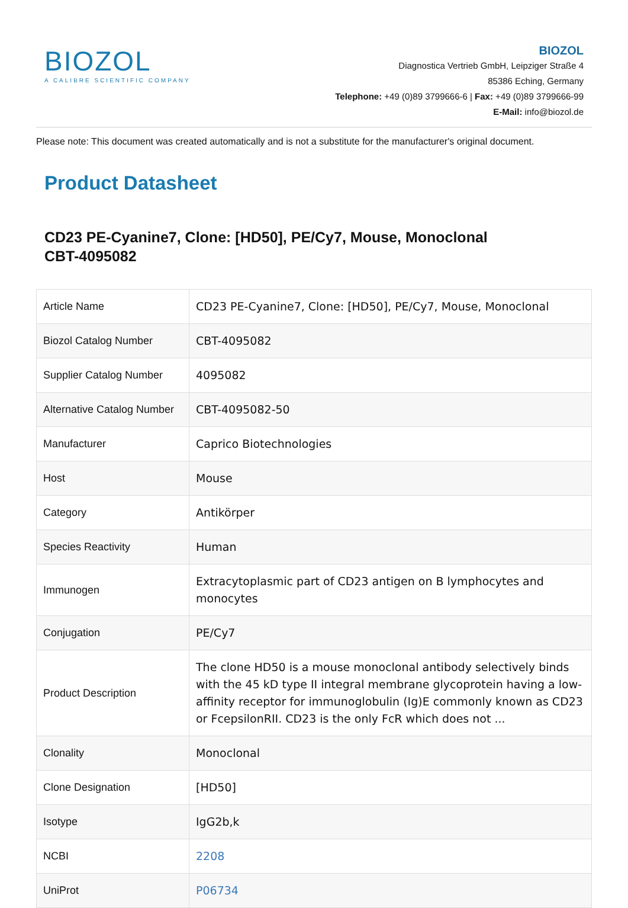BIOZOL
A CALIBRE SCIENTIFIC COMPANY
BIOZOL
Diagnostica Vertrieb GmbH, Leipziger Straße 4
85386 Eching, Germany
Telephone: +49 (0)89 3799666-6 | Fax: +49 (0)89 3799666-99
E-Mail: info@biozol.de
Please note: This document was created automatically and is not a substitute for the manufacturer's original document.
Product Datasheet
CD23 PE-Cyanine7, Clone: [HD50], PE/Cy7, Mouse, Monoclonal
CBT-4095082
| Article Name | CD23 PE-Cyanine7, Clone: [HD50], PE/Cy7, Mouse, Monoclonal |
| Biozol Catalog Number | CBT-4095082 |
| Supplier Catalog Number | 4095082 |
| Alternative Catalog Number | CBT-4095082-50 |
| Manufacturer | Caprico Biotechnologies |
| Host | Mouse |
| Category | Antikörper |
| Species Reactivity | Human |
| Immunogen | Extracytoplasmic part of CD23 antigen on B lymphocytes and monocytes |
| Conjugation | PE/Cy7 |
| Product Description | The clone HD50 is a mouse monoclonal antibody selectively binds with the 45 kD type II integral membrane glycoprotein having a low-affinity receptor for immunoglobulin (Ig)E commonly known as CD23 or FcepsilonRII. CD23 is the only FcR which does not ... |
| Clonality | Monoclonal |
| Clone Designation | [HD50] |
| Isotype | IgG2b,k |
| NCBI | 2208 |
| UniProt | P06734 |